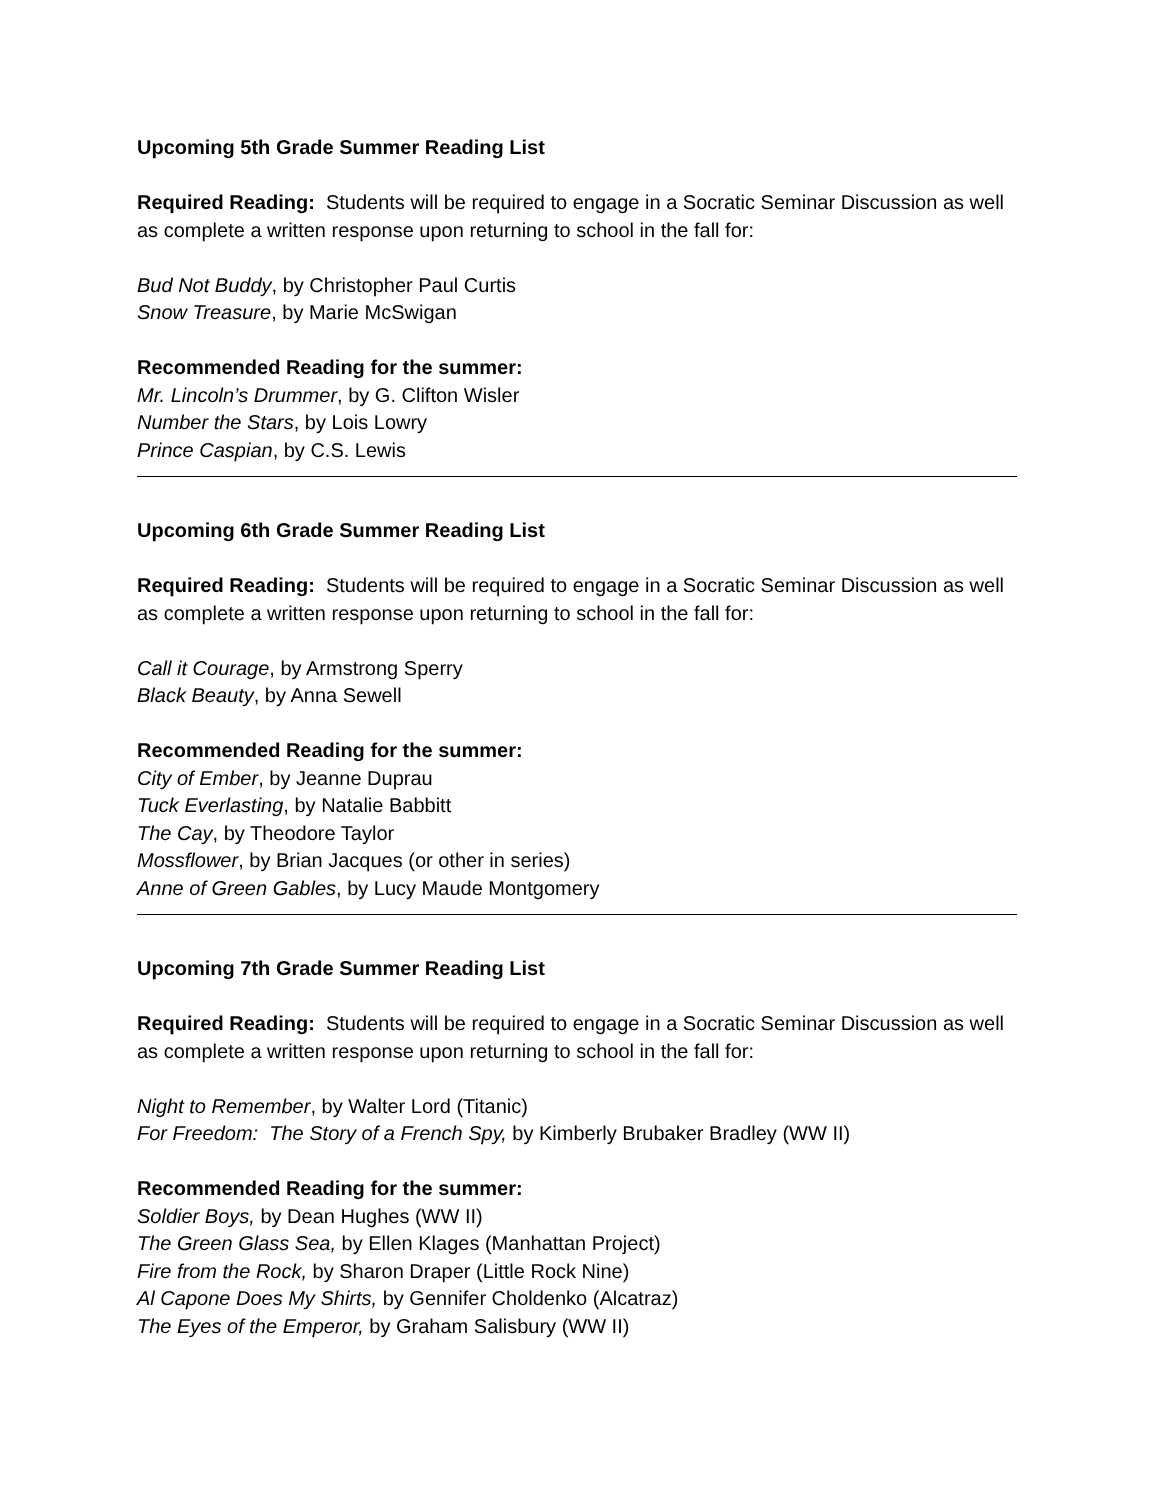Upcoming 5th Grade Summer Reading List
Required Reading: Students will be required to engage in a Socratic Seminar Discussion as well as complete a written response upon returning to school in the fall for:
Bud Not Buddy, by Christopher Paul Curtis
Snow Treasure, by Marie McSwigan
Recommended Reading for the summer:
Mr. Lincoln’s Drummer, by G. Clifton Wisler
Number the Stars, by Lois Lowry
Prince Caspian, by C.S. Lewis
Upcoming 6th Grade Summer Reading List
Required Reading: Students will be required to engage in a Socratic Seminar Discussion as well as complete a written response upon returning to school in the fall for:
Call it Courage, by Armstrong Sperry
Black Beauty, by Anna Sewell
Recommended Reading for the summer:
City of Ember, by Jeanne Duprau
Tuck Everlasting, by Natalie Babbitt
The Cay, by Theodore Taylor
Mossflower, by Brian Jacques (or other in series)
Anne of Green Gables, by Lucy Maude Montgomery
Upcoming 7th Grade Summer Reading List
Required Reading: Students will be required to engage in a Socratic Seminar Discussion as well as complete a written response upon returning to school in the fall for:
Night to Remember, by Walter Lord (Titanic)
For Freedom: The Story of a French Spy, by Kimberly Brubaker Bradley (WW II)
Recommended Reading for the summer:
Soldier Boys, by Dean Hughes (WW II)
The Green Glass Sea, by Ellen Klages (Manhattan Project)
Fire from the Rock, by Sharon Draper (Little Rock Nine)
Al Capone Does My Shirts, by Gennifer Choldenko (Alcatraz)
The Eyes of the Emperor, by Graham Salisbury (WW II)